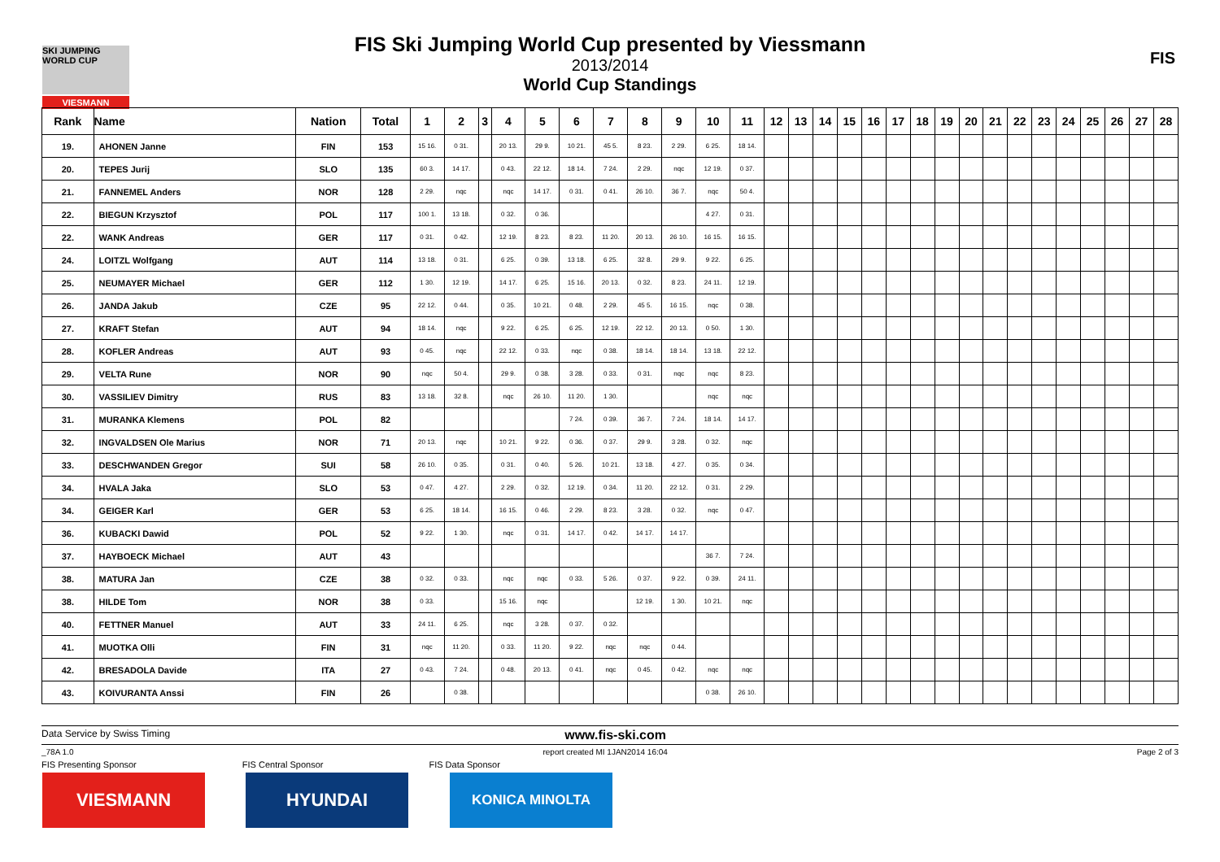SKI JUMPING WORLD CUP
VIESMANN
FIS
FIS Ski Jumping World Cup presented by Viessmann
2013/2014
World Cup Standings
| Rank | Name | Nation | Total | 1 | 2 | 3 | 4 | 5 | 6 | 7 | 8 | 9 | 10 | 11 | 12 | 13 | 14 | 15 | 16 | 17 | 18 | 19 | 20 | 21 | 22 | 23 | 24 | 25 | 26 | 27 | 28 |
| --- | --- | --- | --- | --- | --- | --- | --- | --- | --- | --- | --- | --- | --- | --- | --- | --- | --- | --- | --- | --- | --- | --- | --- | --- | --- | --- | --- | --- | --- | --- | --- |
| 19. | AHONEN Janne | FIN | 153 | 15 16. | 0 31. | | 20 13. | 29 9. | 10 21. | 45 5. | 8 23. | 2 29. | 6 25. | 18 14. | | | | | | | | | | | | | | | | | |
| 20. | TEPES Jurij | SLO | 135 | 60 3. | 14 17. | | 0 43. | 22 12. | 18 14. | 7 24. | 2 29. | nqc | 12 19. | 0 37. | | | | | | | | | | | | | | | | | |
| 21. | FANNEMEL Anders | NOR | 128 | 2 29. | nqc | | nqc | 14 17. | 0 31. | 0 41. | 26 10. | 36 7. | nqc | 50 4. | | | | | | | | | | | | | | | | | |
| 22. | BIEGUN Krzysztof | POL | 117 | 100 1. | 13 18. | | 0 32. | 0 36. | | | | | 4 27. | 0 31. | | | | | | | | | | | | | | | | | |
| 22. | WANK Andreas | GER | 117 | 0 31. | 0 42. | | 12 19. | 8 23. | 8 23. | 11 20. | 20 13. | 26 10. | 16 15. | 16 15. | | | | | | | | | | | | | | | | | |
| 24. | LOITZL Wolfgang | AUT | 114 | 13 18. | 0 31. | | 6 25. | 0 39. | 13 18. | 6 25. | 32 8. | 29 9. | 9 22. | 6 25. | | | | | | | | | | | | | | | | | |
| 25. | NEUMAYER Michael | GER | 112 | 1 30. | 12 19. | | 14 17. | 6 25. | 15 16. | 20 13. | 0 32. | 8 23. | 24 11. | 12 19. | | | | | | | | | | | | | | | | | |
| 26. | JANDA Jakub | CZE | 95 | 22 12. | 0 44. | | 0 35. | 10 21. | 0 48. | 2 29. | 45 5. | 16 15. | nqc | 0 38. | | | | | | | | | | | | | | | | | |
| 27. | KRAFT Stefan | AUT | 94 | 18 14. | nqc | | 9 22. | 6 25. | 6 25. | 12 19. | 22 12. | 20 13. | 0 50. | 1 30. | | | | | | | | | | | | | | | | | |
| 28. | KOFLER Andreas | AUT | 93 | 0 45. | nqc | | 22 12. | 0 33. | nqc | 0 38. | 18 14. | 18 14. | 13 18. | 22 12. | | | | | | | | | | | | | | | | | |
| 29. | VELTA Rune | NOR | 90 | nqc | 50 4. | | 29 9. | 0 38. | 3 28. | 0 33. | 0 31. | nqc | nqc | 8 23. | | | | | | | | | | | | | | | | | |
| 30. | VASSILIEV Dimitry | RUS | 83 | 13 18. | 32 8. | | nqc | 26 10. | 11 20. | 1 30. | | | nqc | nqc | | | | | | | | | | | | | | | | | |
| 31. | MURANKA Klemens | POL | 82 | | | | | | 7 24. | 0 39. | 36 7. | 7 24. | 18 14. | 14 17. | | | | | | | | | | | | | | | | | |
| 32. | INGVALDSEN Ole Marius | NOR | 71 | 20 13. | nqc | | 10 21. | 9 22. | 0 36. | 0 37. | 29 9. | 3 28. | 0 32. | nqc | | | | | | | | | | | | | | | | | |
| 33. | DESCHWANDEN Gregor | SUI | 58 | 26 10. | 0 35. | | 0 31. | 0 40. | 5 26. | 10 21. | 13 18. | 4 27. | 0 35. | 0 34. | | | | | | | | | | | | | | | | | |
| 34. | HVALA Jaka | SLO | 53 | 0 47. | 4 27. | | 2 29. | 0 32. | 12 19. | 0 34. | 11 20. | 22 12. | 0 31. | 2 29. | | | | | | | | | | | | | | | | | |
| 34. | GEIGER Karl | GER | 53 | 6 25. | 18 14. | | 16 15. | 0 46. | 2 29. | 8 23. | 3 28. | 0 32. | nqc | 0 47. | | | | | | | | | | | | | | | | | |
| 36. | KUBACKI Dawid | POL | 52 | 9 22. | 1 30. | | nqc | 0 31. | 14 17. | 0 42. | 14 17. | 14 17. | | | | | | | | | | | | | | | | | | | |
| 37. | HAYBOECK Michael | AUT | 43 | | | | | | | | | | 36 7. | 7 24. | | | | | | | | | | | | | | | | | |
| 38. | MATURA Jan | CZE | 38 | 0 32. | 0 33. | | nqc | nqc | 0 33. | 5 26. | 0 37. | 9 22. | 0 39. | 24 11. | | | | | | | | | | | | | | | | | |
| 38. | HILDE Tom | NOR | 38 | 0 33. | | | 15 16. | nqc | | | 12 19. | 1 30. | 10 21. | nqc | | | | | | | | | | | | | | | | | |
| 40. | FETTNER Manuel | AUT | 33 | 24 11. | 6 25. | | nqc | 3 28. | 0 37. | 0 32. | | | | | | | | | | | | | | | | | | | | | |
| 41. | MUOTKA Olli | FIN | 31 | nqc | 11 20. | | 0 33. | 11 20. | 9 22. | nqc | nqc | 0 44. | | | | | | | | | | | | | | | | | | | |
| 42. | BRESADOLA Davide | ITA | 27 | 0 43. | 7 24. | | 0 48. | 20 13. | 0 41. | nqc | 0 45. | 0 42. | nqc | nqc | | | | | | | | | | | | | | | | | |
| 43. | KOIVURANTA Anssi | FIN | 26 | | 0 38. | | | | | | | | 0 38. | 26 10. | | | | | | | | | | | | | | | | | |
Data Service by Swiss Timing www.fis-ski.com
_78A 1.0 report created MI 1JAN2014 16:04 Page 2 of 3
FIS Presenting Sponsor FIS Central Sponsor FIS Data Sponsor
VIESMANN HYUNDAI KONICA MINOLTA